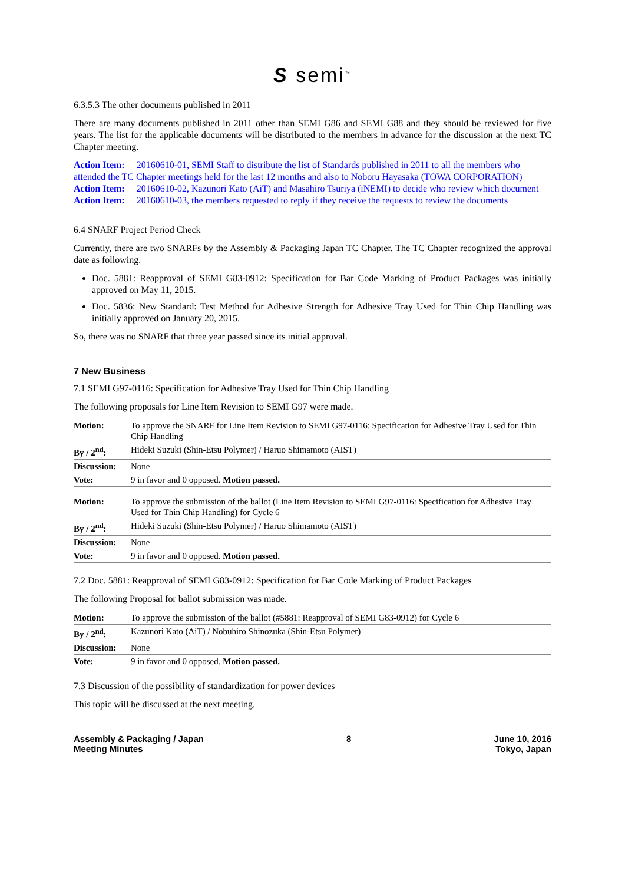S semi<sup>™</sup>
6.3.5.3 The other documents published in 2011
There are many documents published in 2011 other than SEMI G86 and SEMI G88 and they should be reviewed for five years. The list for the applicable documents will be distributed to the members in advance for the discussion at the next TC Chapter meeting.
Action Item: 20160610-01, SEMI Staff to distribute the list of Standards published in 2011 to all the members who attended the TC Chapter meetings held for the last 12 months and also to Noboru Hayasaka (TOWA CORPORATION)
Action Item: 20160610-02, Kazunori Kato (AiT) and Masahiro Tsuriya (iNEMI) to decide who review which document
Action Item: 20160610-03, the members requested to reply if they receive the requests to review the documents
6.4 SNARF Project Period Check
Currently, there are two SNARFs by the Assembly & Packaging Japan TC Chapter. The TC Chapter recognized the approval date as following.
Doc. 5881: Reapproval of SEMI G83-0912: Specification for Bar Code Marking of Product Packages was initially approved on May 11, 2015.
Doc. 5836: New Standard: Test Method for Adhesive Strength for Adhesive Tray Used for Thin Chip Handling was initially approved on January 20, 2015.
So, there was no SNARF that three year passed since its initial approval.
7 New Business
7.1 SEMI G97-0116: Specification for Adhesive Tray Used for Thin Chip Handling
The following proposals for Line Item Revision to SEMI G97 were made.
| Motion: | To approve the SNARF for Line Item Revision to SEMI G97-0116: Specification for Adhesive Tray Used for Thin Chip Handling |
| By / 2<sup>nd</sup>: | Hideki Suzuki (Shin-Etsu Polymer) / Haruo Shimamoto (AIST) |
| Discussion: | None |
| Vote: | 9 in favor and 0 opposed. Motion passed. |
| Motion: | To approve the submission of the ballot (Line Item Revision to SEMI G97-0116: Specification for Adhesive Tray Used for Thin Chip Handling) for Cycle 6 |
| By / 2<sup>nd</sup>: | Hideki Suzuki (Shin-Etsu Polymer) / Haruo Shimamoto (AIST) |
| Discussion: | None |
| Vote: | 9 in favor and 0 opposed. Motion passed. |
7.2 Doc. 5881: Reapproval of SEMI G83-0912: Specification for Bar Code Marking of Product Packages
The following Proposal for ballot submission was made.
| Motion: | To approve the submission of the ballot (#5881: Reapproval of SEMI G83-0912) for Cycle 6 |
| By / 2<sup>nd</sup>: | Kazunori Kato (AiT) / Nobuhiro Shinozuka (Shin-Etsu Polymer) |
| Discussion: | None |
| Vote: | 9 in favor and 0 opposed. Motion passed. |
7.3 Discussion of the possibility of standardization for power devices
This topic will be discussed at the next meeting.
Assembly & Packaging / Japan
Meeting Minutes
8 June 10, 2016
Tokyo, Japan